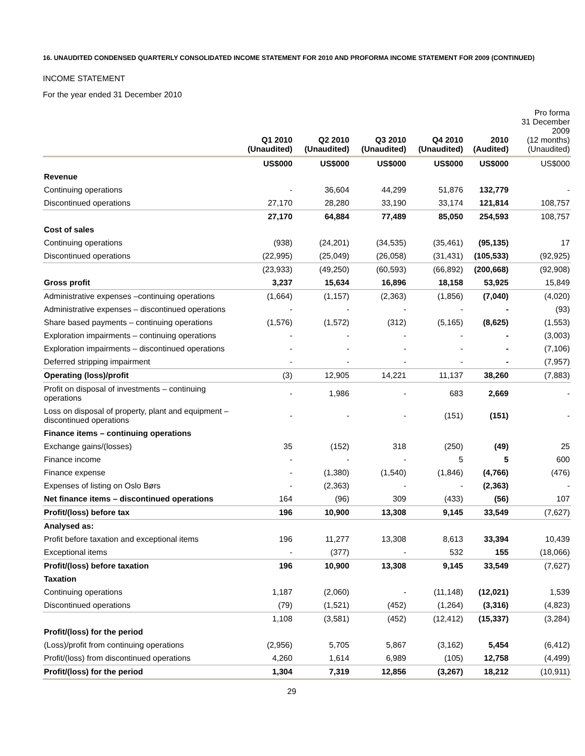16. UNAUDITED CONDENSED QUARTERLY CONSOLIDATED INCOME STATEMENT FOR 2010 AND PROFORMA INCOME STATEMENT FOR 2009 (CONTINUED)
INCOME STATEMENT
For the year ended 31 December 2010
| | Q1 2010 (Unaudited) | Q2 2010 (Unaudited) | Q3 2010 (Unaudited) | Q4 2010 (Unaudited) | 2010 (Audited) | Pro forma 31 December 2009 (12 months) (Unaudited) |
| --- | --- | --- | --- | --- | --- | --- |
| | US$000 | US$000 | US$000 | US$000 | US$000 | US$000 |
| Revenue | | | | | | |
| Continuing operations | - | 36,604 | 44,299 | 51,876 | 132,779 | - |
| Discontinued operations | 27,170 | 28,280 | 33,190 | 33,174 | 121,814 | 108,757 |
| | 27,170 | 64,884 | 77,489 | 85,050 | 254,593 | 108,757 |
| Cost of sales | | | | | | |
| Continuing operations | (938) | (24,201) | (34,535) | (35,461) | (95,135) | 17 |
| Discontinued operations | (22,995) | (25,049) | (26,058) | (31,431) | (105,533) | (92,925) |
| | (23,933) | (49,250) | (60,593) | (66,892) | (200,668) | (92,908) |
| Gross profit | 3,237 | 15,634 | 16,896 | 18,158 | 53,925 | 15,849 |
| Administrative expenses –continuing operations | (1,664) | (1,157) | (2,363) | (1,856) | (7,040) | (4,020) |
| Administrative expenses – discontinued operations | - | - | - | - | - | (93) |
| Share based payments – continuing operations | (1,576) | (1,572) | (312) | (5,165) | (8,625) | (1,553) |
| Exploration impairments – continuing operations | - | - | - | - | - | (3,003) |
| Exploration impairments – discontinued operations | - | - | - | - | - | (7,106) |
| Deferred stripping impairment | - | - | - | - | - | (7,957) |
| Operating (loss)/profit | (3) | 12,905 | 14,221 | 11,137 | 38,260 | (7,883) |
| Profit on disposal of investments – continuing operations | - | 1,986 | - | 683 | 2,669 | - |
| Loss on disposal of property, plant and equipment – discontinued operations | - | - | - | (151) | (151) | - |
| Finance items – continuing operations | | | | | | |
| Exchange gains/(losses) | 35 | (152) | 318 | (250) | (49) | 25 |
| Finance income | - | - | - | 5 | 5 | 600 |
| Finance expense | - | (1,380) | (1,540) | (1,846) | (4,766) | (476) |
| Expenses of listing on Oslo Børs | - | (2,363) | - | - | (2,363) | - |
| Net finance items – discontinued operations | 164 | (96) | 309 | (433) | (56) | 107 |
| Profit/(loss) before tax | 196 | 10,900 | 13,308 | 9,145 | 33,549 | (7,627) |
| Analysed as: | | | | | | |
| Profit before taxation and exceptional items | 196 | 11,277 | 13,308 | 8,613 | 33,394 | 10,439 |
| Exceptional items | - | (377) | - | 532 | 155 | (18,066) |
| Profit/(loss) before taxation | 196 | 10,900 | 13,308 | 9,145 | 33,549 | (7,627) |
| Taxation | | | | | | |
| Continuing operations | 1,187 | (2,060) | - | (11,148) | (12,021) | 1,539 |
| Discontinued operations | (79) | (1,521) | (452) | (1,264) | (3,316) | (4,823) |
| | 1,108 | (3,581) | (452) | (12,412) | (15,337) | (3,284) |
| Profit/(loss) for the period | | | | | | |
| (Loss)/profit from continuing operations | (2,956) | 5,705 | 5,867 | (3,162) | 5,454 | (6,412) |
| Profit/(loss) from discontinued operations | 4,260 | 1,614 | 6,989 | (105) | 12,758 | (4,499) |
| Profit/(loss) for the period | 1,304 | 7,319 | 12,856 | (3,267) | 18,212 | (10,911) |
29